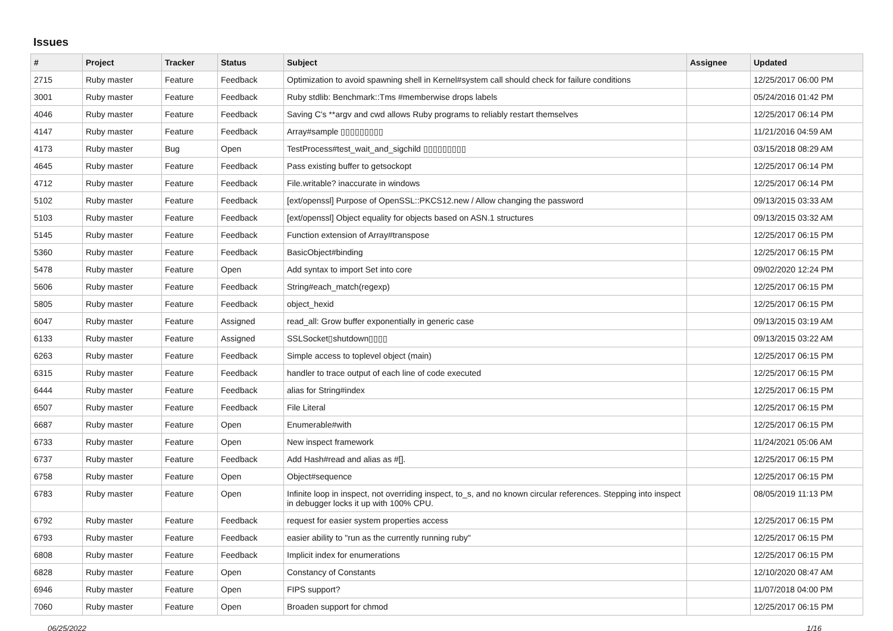Issues
| # | Project | Tracker | Status | Subject | Assignee | Updated |
| --- | --- | --- | --- | --- | --- | --- |
| 2715 | Ruby master | Feature | Feedback | Optimization to avoid spawning shell in Kernel#system call should check for failure conditions | | 12/25/2017 06:00 PM |
| 3001 | Ruby master | Feature | Feedback | Ruby stdlib: Benchmark::Tms #memberwise drops labels | | 05/24/2016 01:42 PM |
| 4046 | Ruby master | Feature | Feedback | Saving C's **argv and cwd allows Ruby programs to reliably restart themselves | | 12/25/2017 06:14 PM |
| 4147 | Ruby master | Feature | Feedback | Array#sample ▯▯▯▯▯▯▯▯▯ | | 11/21/2016 04:59 AM |
| 4173 | Ruby master | Bug | Open | TestProcess#test_wait_and_sigchild ▯▯▯▯▯▯▯▯▯ | | 03/15/2018 08:29 AM |
| 4645 | Ruby master | Feature | Feedback | Pass existing buffer to getsockopt | | 12/25/2017 06:14 PM |
| 4712 | Ruby master | Feature | Feedback | File.writable? inaccurate in windows | | 12/25/2017 06:14 PM |
| 5102 | Ruby master | Feature | Feedback | [ext/openssl] Purpose of OpenSSL::PKCS12.new / Allow changing the password | | 09/13/2015 03:33 AM |
| 5103 | Ruby master | Feature | Feedback | [ext/openssl] Object equality for objects based on ASN.1 structures | | 09/13/2015 03:32 AM |
| 5145 | Ruby master | Feature | Feedback | Function extension of Array#transpose | | 12/25/2017 06:15 PM |
| 5360 | Ruby master | Feature | Feedback | BasicObject#binding | | 12/25/2017 06:15 PM |
| 5478 | Ruby master | Feature | Open | Add syntax to import Set into core | | 09/02/2020 12:24 PM |
| 5606 | Ruby master | Feature | Feedback | String#each_match(regexp) | | 12/25/2017 06:15 PM |
| 5805 | Ruby master | Feature | Feedback | object_hexid | | 12/25/2017 06:15 PM |
| 6047 | Ruby master | Feature | Assigned | read_all: Grow buffer exponentially in generic case | | 09/13/2015 03:19 AM |
| 6133 | Ruby master | Feature | Assigned | SSLSocket▯shutdown▯▯▯▯ | | 09/13/2015 03:22 AM |
| 6263 | Ruby master | Feature | Feedback | Simple access to toplevel object (main) | | 12/25/2017 06:15 PM |
| 6315 | Ruby master | Feature | Feedback | handler to trace output of each line of code executed | | 12/25/2017 06:15 PM |
| 6444 | Ruby master | Feature | Feedback | alias for String#index | | 12/25/2017 06:15 PM |
| 6507 | Ruby master | Feature | Feedback | File Literal | | 12/25/2017 06:15 PM |
| 6687 | Ruby master | Feature | Open | Enumerable#with | | 12/25/2017 06:15 PM |
| 6733 | Ruby master | Feature | Open | New inspect framework | | 11/24/2021 05:06 AM |
| 6737 | Ruby master | Feature | Feedback | Add Hash#read and alias as #[]. | | 12/25/2017 06:15 PM |
| 6758 | Ruby master | Feature | Open | Object#sequence | | 12/25/2017 06:15 PM |
| 6783 | Ruby master | Feature | Open | Infinite loop in inspect, not overriding inspect, to_s, and no known circular references. Stepping into inspect in debugger locks it up with 100% CPU. | | 08/05/2019 11:13 PM |
| 6792 | Ruby master | Feature | Feedback | request for easier system properties access | | 12/25/2017 06:15 PM |
| 6793 | Ruby master | Feature | Feedback | easier ability to "run as the currently running ruby" | | 12/25/2017 06:15 PM |
| 6808 | Ruby master | Feature | Feedback | Implicit index for enumerations | | 12/25/2017 06:15 PM |
| 6828 | Ruby master | Feature | Open | Constancy of Constants | | 12/10/2020 08:47 AM |
| 6946 | Ruby master | Feature | Open | FIPS support? | | 11/07/2018 04:00 PM |
| 7060 | Ruby master | Feature | Open | Broaden support for chmod | | 12/25/2017 06:15 PM |
06/25/2022 1/16